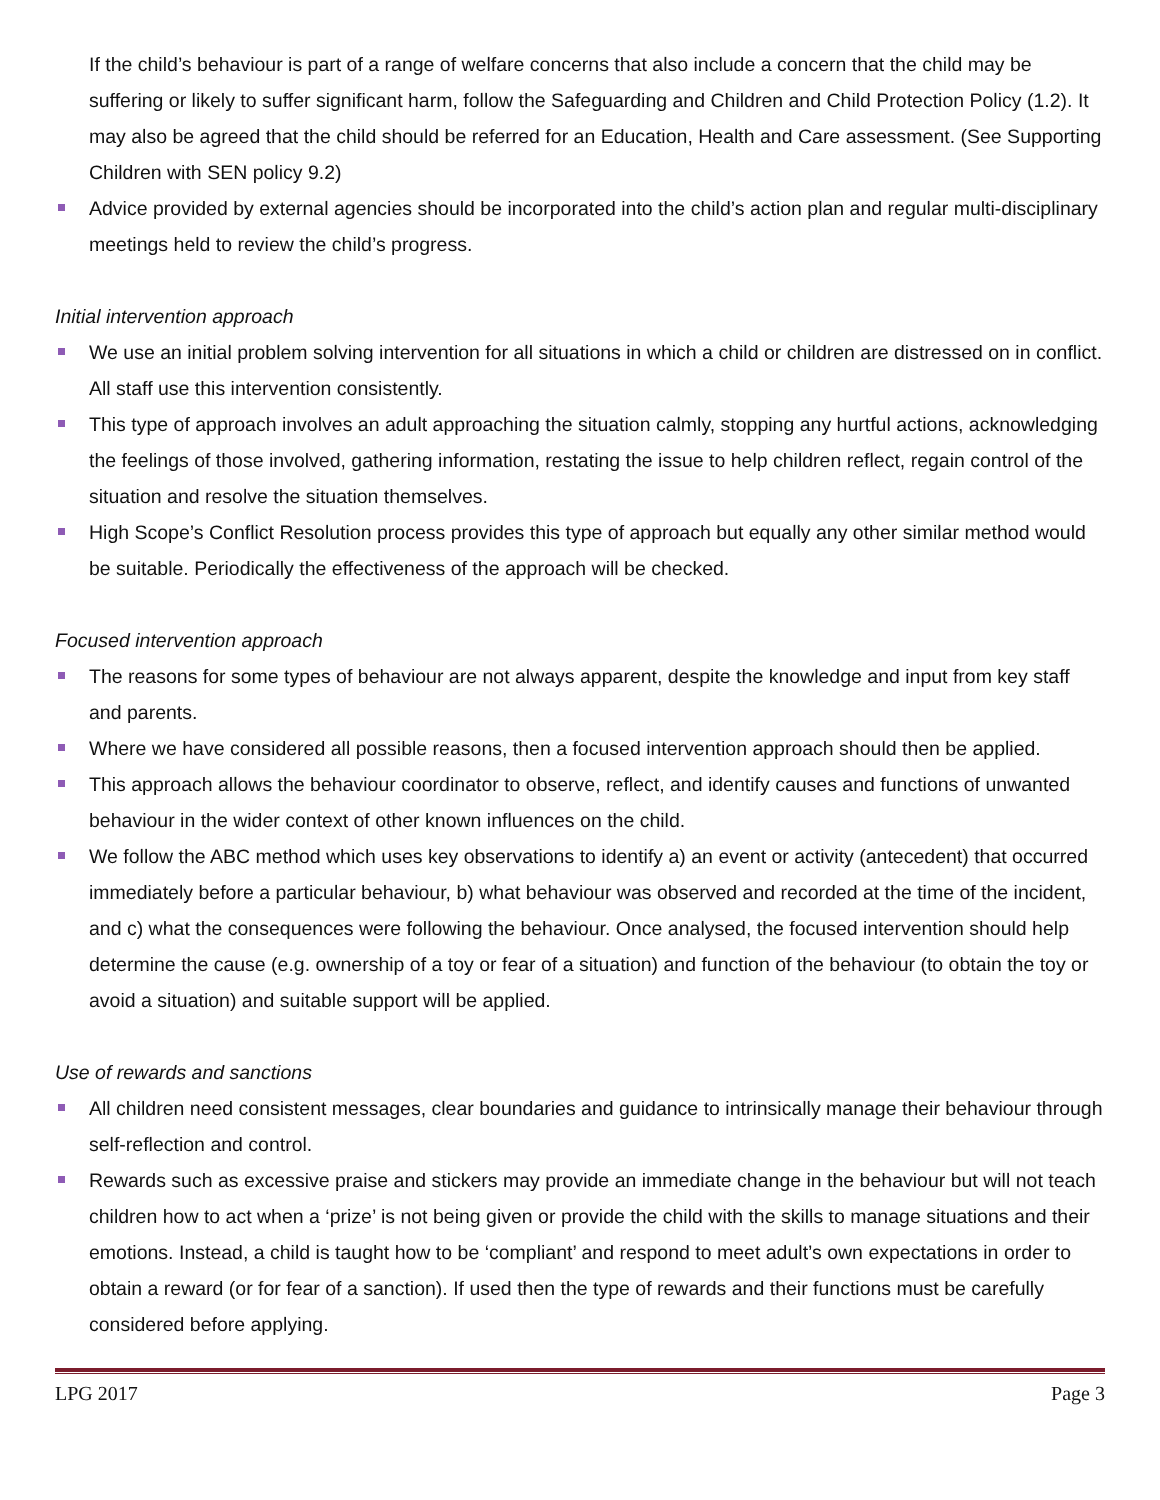If the child’s behaviour is part of a range of welfare concerns that also include a concern that the child may be suffering or likely to suffer significant harm, follow the Safeguarding and Children and Child Protection Policy (1.2). It may also be agreed that the child should be referred for an Education, Health and Care assessment. (See Supporting Children with SEN policy 9.2)
Advice provided by external agencies should be incorporated into the child’s action plan and regular multi-disciplinary meetings held to review the child’s progress.
Initial intervention approach
We use an initial problem solving intervention for all situations in which a child or children are distressed on in conflict. All staff use this intervention consistently.
This type of approach involves an adult approaching the situation calmly, stopping any hurtful actions, acknowledging the feelings of those involved, gathering information, restating the issue to help children reflect, regain control of the situation and resolve the situation themselves.
High Scope’s Conflict Resolution process provides this type of approach but equally any other similar method would be suitable. Periodically the effectiveness of the approach will be checked.
Focused intervention approach
The reasons for some types of behaviour are not always apparent, despite the knowledge and input from key staff and parents.
Where we have considered all possible reasons, then a focused intervention approach should then be applied.
This approach allows the behaviour coordinator to observe, reflect, and identify causes and functions of unwanted behaviour in the wider context of other known influences on the child.
We follow the ABC method which uses key observations to identify a) an event or activity (antecedent) that occurred immediately before a particular behaviour, b) what behaviour was observed and recorded at the time of the incident, and c) what the consequences were following the behaviour. Once analysed, the focused intervention should help determine the cause (e.g. ownership of a toy or fear of a situation) and function of the behaviour (to obtain the toy or avoid a situation) and suitable support will be applied.
Use of rewards and sanctions
All children need consistent messages, clear boundaries and guidance to intrinsically manage their behaviour through self-reflection and control.
Rewards such as excessive praise and stickers may provide an immediate change in the behaviour but will not teach children how to act when a ‘prize’ is not being given or provide the child with the skills to manage situations and their emotions. Instead, a child is taught how to be ‘compliant’ and respond to meet adult’s own expectations in order to obtain a reward (or for fear of a sanction). If used then the type of rewards and their functions must be carefully considered before applying.
LPG 2017 Page 3